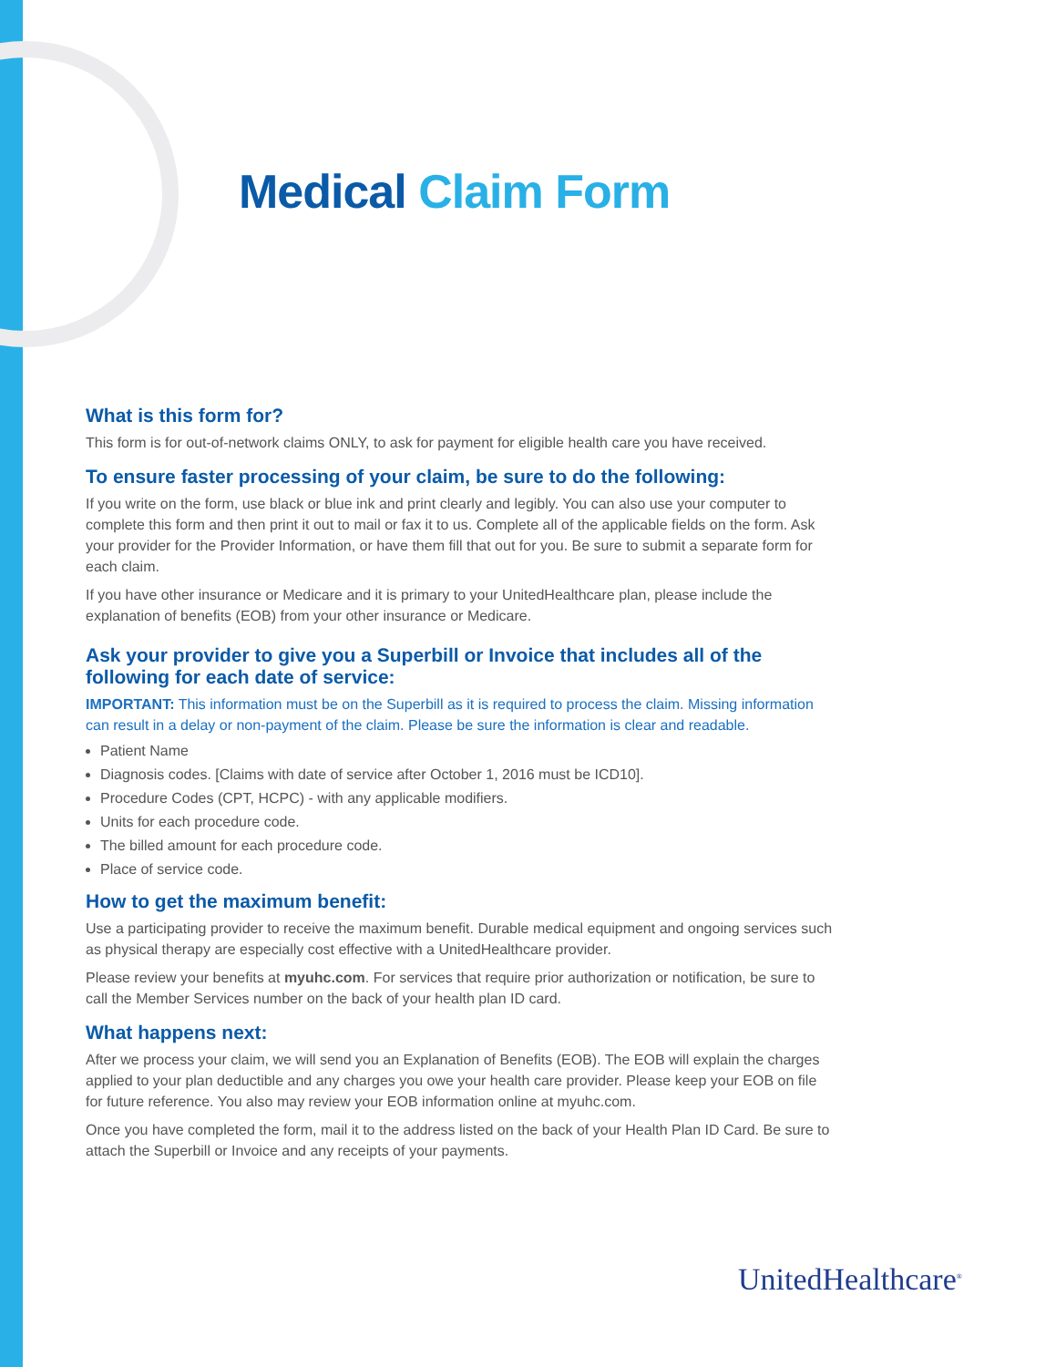Medical Claim Form
What is this form for?
This form is for out-of-network claims ONLY, to ask for payment for eligible health care you have received.
To ensure faster processing of your claim, be sure to do the following:
If you write on the form, use black or blue ink and print clearly and legibly. You can also use your computer to complete this form and then print it out to mail or fax it to us. Complete all of the applicable fields on the form. Ask your provider for the Provider Information, or have them fill that out for you. Be sure to submit a separate form for each claim.
If you have other insurance or Medicare and it is primary to your UnitedHealthcare plan, please include the explanation of benefits (EOB) from your other insurance or Medicare.
Ask your provider to give you a Superbill or Invoice that includes all of the following for each date of service:
IMPORTANT: This information must be on the Superbill as it is required to process the claim. Missing information can result in a delay or non-payment of the claim. Please be sure the information is clear and readable.
Patient Name
Diagnosis codes. [Claims with date of service after October 1, 2016 must be ICD10].
Procedure Codes (CPT, HCPC) - with any applicable modifiers.
Units for each procedure code.
The billed amount for each procedure code.
Place of service code.
How to get the maximum benefit:
Use a participating provider to receive the maximum benefit. Durable medical equipment and ongoing services such as physical therapy are especially cost effective with a UnitedHealthcare provider.
Please review your benefits at myuhc.com. For services that require prior authorization or notification, be sure to call the Member Services number on the back of your health plan ID card.
What happens next:
After we process your claim, we will send you an Explanation of Benefits (EOB). The EOB will explain the charges applied to your plan deductible and any charges you owe your health care provider. Please keep your EOB on file for future reference. You also may review your EOB information online at myuhc.com.
Once you have completed the form, mail it to the address listed on the back of your Health Plan ID Card. Be sure to attach the Superbill or Invoice and any receipts of your payments.
UnitedHealthcare<sup>®</sup>